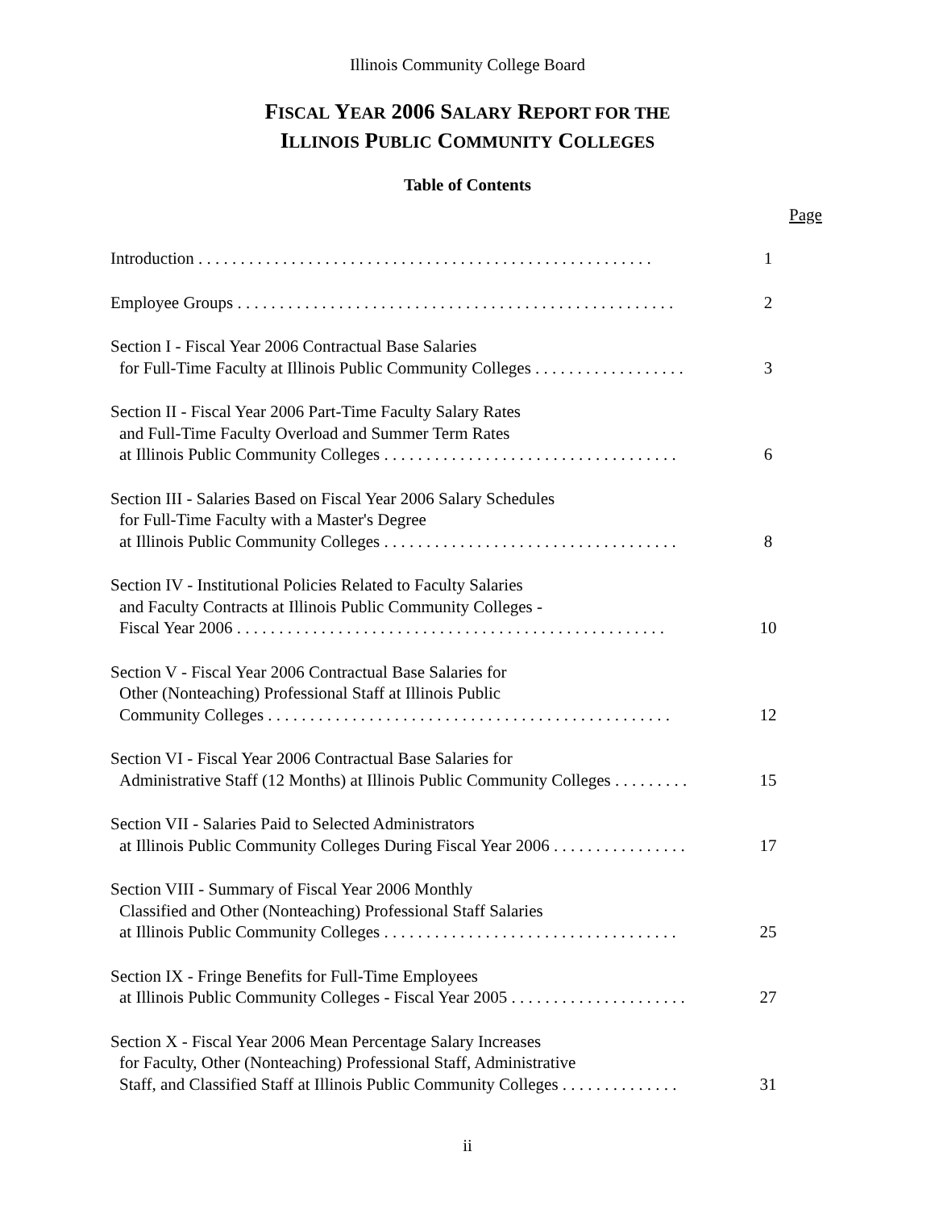Illinois Community College Board
FISCAL YEAR 2006 SALARY REPORT FOR THE
ILLINOIS PUBLIC COMMUNITY COLLEGES
Table of Contents
Page
Introduction . . . . . . . . . . . . . . . . . . . . . . . . . . . . . . . . . . . . . . . . . . . . . . . . . . . . . .
1
Employee Groups . . . . . . . . . . . . . . . . . . . . . . . . . . . . . . . . . . . . . . . . . . . . . . . . . . . .
2
Section I - Fiscal Year 2006 Contractual Base Salaries
for Full-Time Faculty at Illinois Public Community Colleges . . . . . . . . . . . . . . . . . .
3
Section II - Fiscal Year 2006 Part-Time Faculty Salary Rates
and Full-Time Faculty Overload and Summer Term Rates
at Illinois Public Community Colleges . . . . . . . . . . . . . . . . . . . . . . . . . . . . . . . . . . .
6
Section III - Salaries Based on Fiscal Year 2006 Salary Schedules
for Full-Time Faculty with a Master's Degree
at Illinois Public Community Colleges . . . . . . . . . . . . . . . . . . . . . . . . . . . . . . . . . . .
8
Section IV - Institutional Policies Related to Faculty Salaries
and Faculty Contracts at Illinois Public Community Colleges -
Fiscal Year 2006 . . . . . . . . . . . . . . . . . . . . . . . . . . . . . . . . . . . . . . . . . . . . . . . . . . .
10
Section V - Fiscal Year 2006 Contractual Base Salaries for
Other (Nonteaching) Professional Staff at Illinois Public
Community Colleges . . . . . . . . . . . . . . . . . . . . . . . . . . . . . . . . . . . . . . . . . . . . . . . .
12
Section VI - Fiscal Year 2006 Contractual Base Salaries for
Administrative Staff (12 Months) at Illinois Public Community Colleges . . . . . . . . .
15
Section VII - Salaries Paid to Selected Administrators
at Illinois Public Community Colleges During Fiscal Year 2006 . . . . . . . . . . . . . . . .
17
Section VIII - Summary of Fiscal Year 2006 Monthly
Classified and Other (Nonteaching) Professional Staff Salaries
at Illinois Public Community Colleges . . . . . . . . . . . . . . . . . . . . . . . . . . . . . . . . . . .
25
Section IX - Fringe Benefits for Full-Time Employees
at Illinois Public Community Colleges - Fiscal Year 2005 . . . . . . . . . . . . . . . . . . . . .
27
Section X - Fiscal Year 2006 Mean Percentage Salary Increases
for Faculty, Other (Nonteaching) Professional Staff, Administrative
Staff, and Classified Staff at Illinois Public Community Colleges . . . . . . . . . . . . . .
31
ii